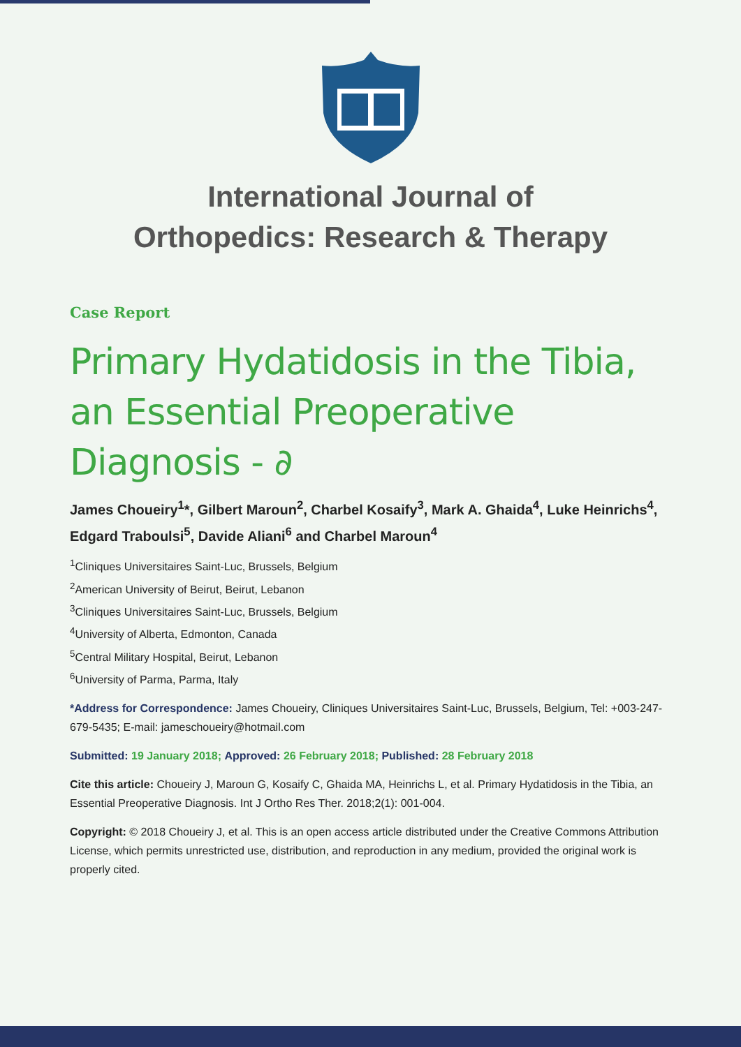International Journal of
Orthopedics: Research & Therapy
Case Report
Primary Hydatidosis in the Tibia, an Essential Preoperative Diagnosis - ∂
James Choueiry<sup>1</sup>*, Gilbert Maroun<sup>2</sup>, Charbel Kosaify<sup>3</sup>, Mark A. Ghaida<sup>4</sup>, Luke Heinrichs<sup>4</sup>, Edgard Traboulsi<sup>5</sup>, Davide Aliani<sup>6</sup> and Charbel Maroun<sup>4</sup>
<sup>1</sup> Cliniques Universitaires Saint-Luc, Brussels, Belgium
<sup>2</sup> American University of Beirut, Beirut, Lebanon
<sup>3</sup> Cliniques Universitaires Saint-Luc, Brussels, Belgium
<sup>4</sup> University of Alberta, Edmonton, Canada
<sup>5</sup> Central Military Hospital, Beirut, Lebanon
<sup>6</sup> University of Parma, Parma, Italy
*Address for Correspondence: James Choueiry, Cliniques Universitaires Saint-Luc, Brussels, Belgium, Tel: +003-247-679-5435; E-mail: jameschoueiry@hotmail.com
Submitted: 19 January 2018; Approved: 26 February 2018; Published: 28 February 2018
Cite this article: Choueiry J, Maroun G, Kosaify C, Ghaida MA, Heinrichs L, et al. Primary Hydatidosis in the Tibia, an Essential Preoperative Diagnosis. Int J Ortho Res Ther. 2018;2(1): 001-004.
Copyright: © 2018 Choueiry J, et al. This is an open access article distributed under the Creative Commons Attribution License, which permits unrestricted use, distribution, and reproduction in any medium, provided the original work is properly cited.